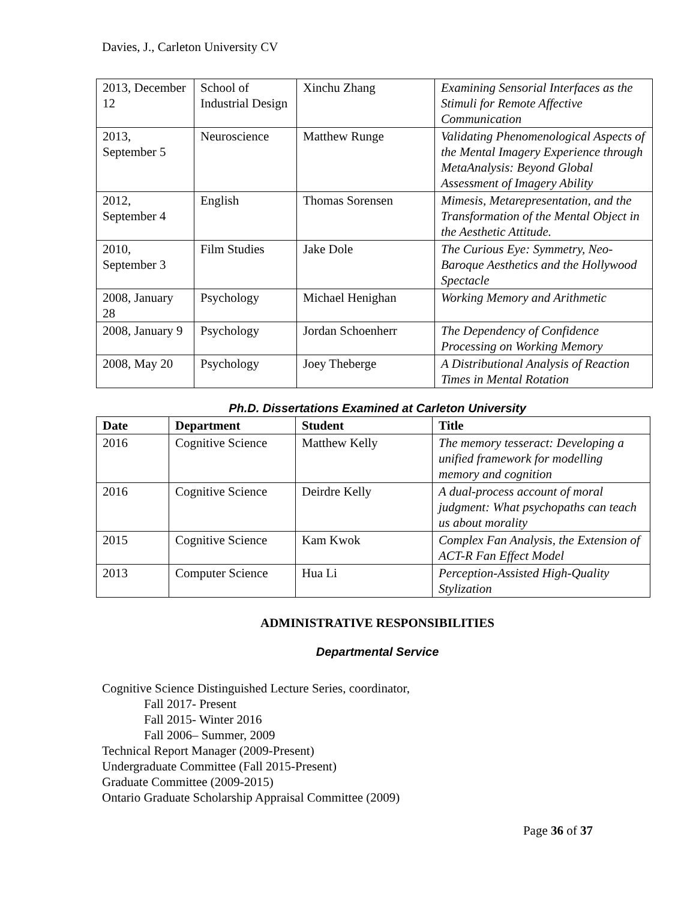Davies, J., Carleton University CV
| 2013, December 12 | School of Industrial Design | Xinchu Zhang | Examining Sensorial Interfaces as the Stimuli for Remote Affective Communication |
| 2013, September 5 | Neuroscience | Matthew Runge | Validating Phenomenological Aspects of the Mental Imagery Experience through MetaAnalysis: Beyond Global Assessment of Imagery Ability |
| 2012, September 4 | English | Thomas Sorensen | Mimesis, Metarepresentation, and the Transformation of the Mental Object in the Aesthetic Attitude. |
| 2010, September 3 | Film Studies | Jake Dole | The Curious Eye: Symmetry, Neo-Baroque Aesthetics and the Hollywood Spectacle |
| 2008, January 28 | Psychology | Michael Henighan | Working Memory and Arithmetic |
| 2008, January 9 | Psychology | Jordan Schoenherr | The Dependency of Confidence Processing on Working Memory |
| 2008, May 20 | Psychology | Joey Theberge | A Distributional Analysis of Reaction Times in Mental Rotation |
Ph.D. Dissertations Examined at Carleton University
| Date | Department | Student | Title |
| --- | --- | --- | --- |
| 2016 | Cognitive Science | Matthew Kelly | The memory tesseract: Developing a unified framework for modelling memory and cognition |
| 2016 | Cognitive Science | Deirdre Kelly | A dual-process account of moral judgment: What psychopaths can teach us about morality |
| 2015 | Cognitive Science | Kam Kwok | Complex Fan Analysis, the Extension of ACT-R Fan Effect Model |
| 2013 | Computer Science | Hua Li | Perception-Assisted High-Quality Stylization |
ADMINISTRATIVE RESPONSIBILITIES
Departmental Service
Cognitive Science Distinguished Lecture Series, coordinator,
Fall 2017- Present
Fall 2015- Winter 2016
Fall 2006– Summer, 2009
Technical Report Manager (2009-Present)
Undergraduate Committee (Fall 2015-Present)
Graduate Committee (2009-2015)
Ontario Graduate Scholarship Appraisal Committee (2009)
Page 36 of 37